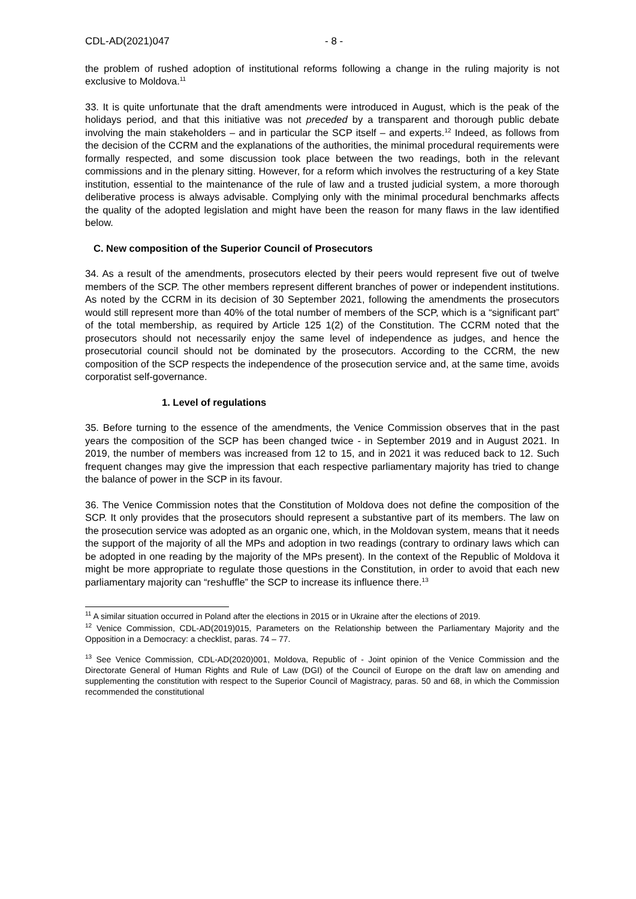CDL-AD(2021)047 - 8 -
the problem of rushed adoption of institutional reforms following a change in the ruling majority is not exclusive to Moldova.<sup>11</sup>
33. It is quite unfortunate that the draft amendments were introduced in August, which is the peak of the holidays period, and that this initiative was not preceded by a transparent and thorough public debate involving the main stakeholders – and in particular the SCP itself – and experts.<sup>12</sup> Indeed, as follows from the decision of the CCRM and the explanations of the authorities, the minimal procedural requirements were formally respected, and some discussion took place between the two readings, both in the relevant commissions and in the plenary sitting. However, for a reform which involves the restructuring of a key State institution, essential to the maintenance of the rule of law and a trusted judicial system, a more thorough deliberative process is always advisable. Complying only with the minimal procedural benchmarks affects the quality of the adopted legislation and might have been the reason for many flaws in the law identified below.
C. New composition of the Superior Council of Prosecutors
34. As a result of the amendments, prosecutors elected by their peers would represent five out of twelve members of the SCP. The other members represent different branches of power or independent institutions. As noted by the CCRM in its decision of 30 September 2021, following the amendments the prosecutors would still represent more than 40% of the total number of members of the SCP, which is a “significant part” of the total membership, as required by Article 125 1(2) of the Constitution. The CCRM noted that the prosecutors should not necessarily enjoy the same level of independence as judges, and hence the prosecutorial council should not be dominated by the prosecutors. According to the CCRM, the new composition of the SCP respects the independence of the prosecution service and, at the same time, avoids corporatist self-governance.
1. Level of regulations
35. Before turning to the essence of the amendments, the Venice Commission observes that in the past years the composition of the SCP has been changed twice - in September 2019 and in August 2021. In 2019, the number of members was increased from 12 to 15, and in 2021 it was reduced back to 12. Such frequent changes may give the impression that each respective parliamentary majority has tried to change the balance of power in the SCP in its favour.
36. The Venice Commission notes that the Constitution of Moldova does not define the composition of the SCP. It only provides that the prosecutors should represent a substantive part of its members. The law on the prosecution service was adopted as an organic one, which, in the Moldovan system, means that it needs the support of the majority of all the MPs and adoption in two readings (contrary to ordinary laws which can be adopted in one reading by the majority of the MPs present). In the context of the Republic of Moldova it might be more appropriate to regulate those questions in the Constitution, in order to avoid that each new parliamentary majority can “reshuffle” the SCP to increase its influence there.<sup>13</sup>
<sup>11</sup> A similar situation occurred in Poland after the elections in 2015 or in Ukraine after the elections of 2019.
<sup>12</sup> Venice Commission, CDL-AD(2019)015, Parameters on the Relationship between the Parliamentary Majority and the Opposition in a Democracy: a checklist, paras. 74 – 77.
<sup>13</sup> See Venice Commission, CDL-AD(2020)001, Moldova, Republic of - Joint opinion of the Venice Commission and the Directorate General of Human Rights and Rule of Law (DGI) of the Council of Europe on the draft law on amending and supplementing the constitution with respect to the Superior Council of Magistracy, paras. 50 and 68, in which the Commission recommended the constitutional